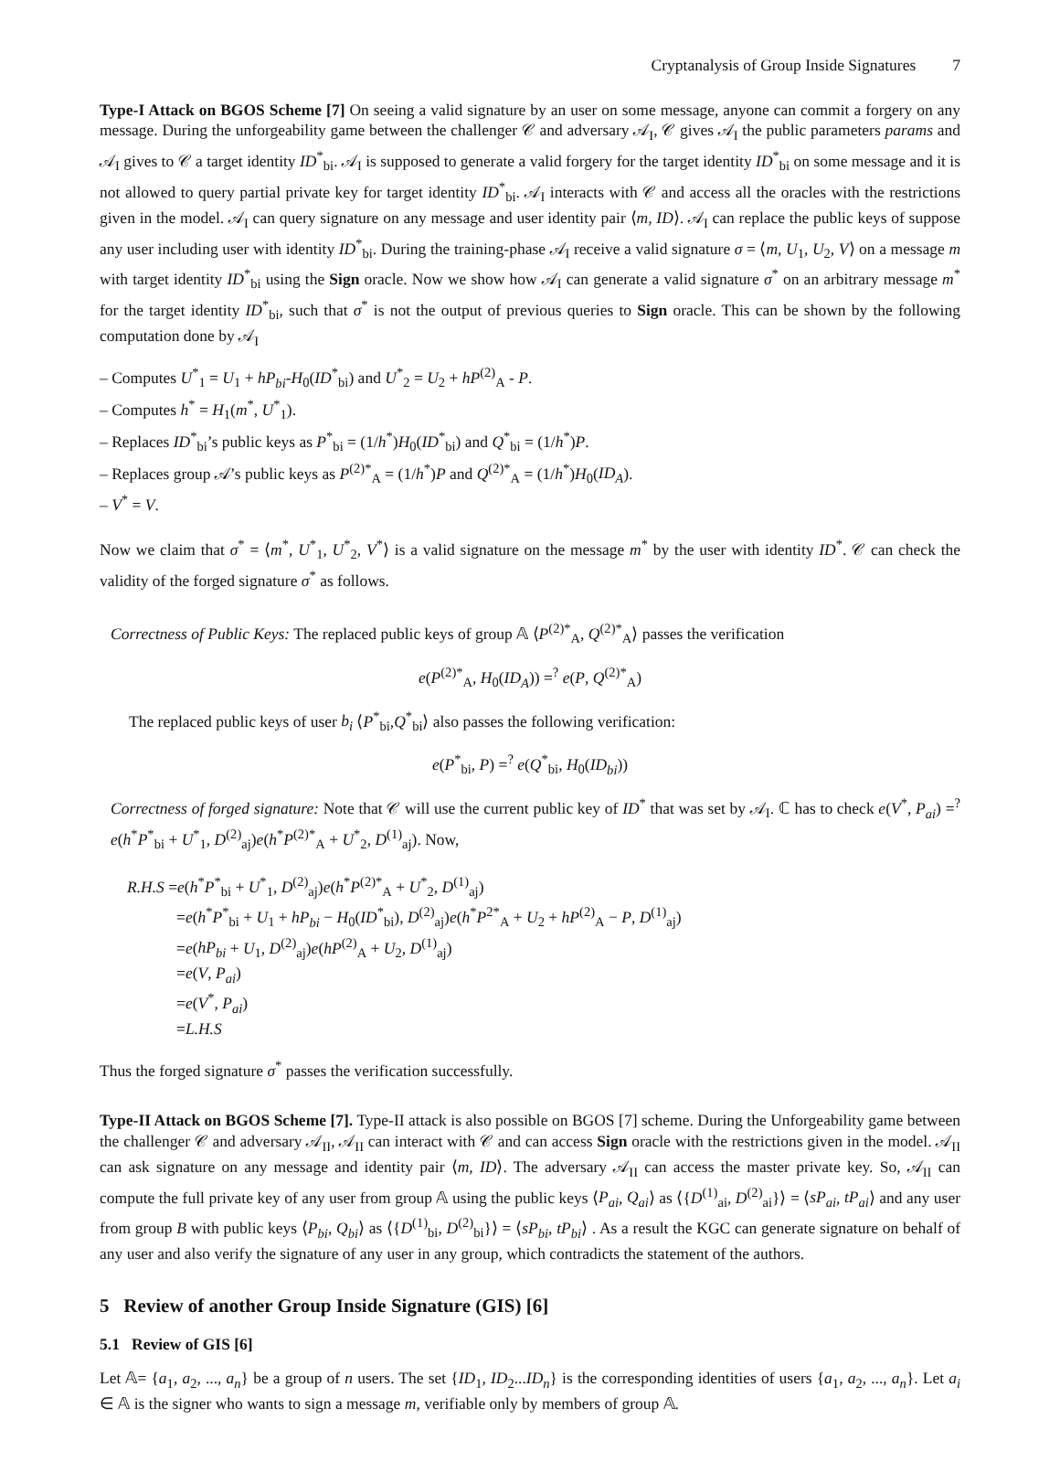Cryptanalysis of Group Inside Signatures 7
Type-I Attack on BGOS Scheme [7] On seeing a valid signature by an user on some message, anyone can commit a forgery on any message. During the unforgeability game between the challenger 𝒞 and adversary 𝒜<sub>I</sub>, 𝒞 gives 𝒜<sub>I</sub> the public parameters params and 𝒜<sub>I</sub> gives to 𝒞 a target identity ID<sup>*</sup><sub>bi</sub>. 𝒜<sub>I</sub> is supposed to generate a valid forgery for the target identity ID<sup>*</sup><sub>bi</sub> on some message and it is not allowed to query partial private key for target identity ID<sup>*</sup><sub>bi</sub>. 𝒜<sub>I</sub> interacts with 𝒞 and access all the oracles with the restrictions given in the model. 𝒜<sub>I</sub> can query signature on any message and user identity pair ⟨m, ID⟩. 𝒜<sub>I</sub> can replace the public keys of suppose any user including user with identity ID<sup>*</sup><sub>bi</sub>. During the training-phase 𝒜<sub>I</sub> receive a valid signature σ = ⟨m, U<sub>1</sub>, U<sub>2</sub>, V⟩ on a message m with target identity ID<sup>*</sup><sub>bi</sub> using the Sign oracle. Now we show how 𝒜<sub>I</sub> can generate a valid signature σ<sup>*</sup> on an arbitrary message m<sup>*</sup> for the target identity ID<sup>*</sup><sub>bi</sub>, such that σ<sup>*</sup> is not the output of previous queries to Sign oracle. This can be shown by the following computation done by 𝒜<sub>I</sub>
– Computes U<sup>*</sup><sub>1</sub> = U<sub>1</sub> + hP<sub>bi</sub>-H<sub>0</sub>(ID<sup>*</sup><sub>bi</sub>) and U<sup>*</sup><sub>2</sub> = U<sub>2</sub> + hP<sup>(2)</sup><sub>A</sub> - P.
– Computes h<sup>*</sup> = H<sub>1</sub>(m<sup>*</sup>, U<sup>*</sup><sub>1</sub>).
– Replaces ID<sup>*</sup><sub>bi</sub>’s public keys as P<sup>*</sup><sub>bi</sub> = (1/h<sup>*</sup>)H<sub>0</sub>(ID<sup>*</sup><sub>bi</sub>) and Q<sup>*</sup><sub>bi</sub> = (1/h<sup>*</sup>)P.
– Replaces group 𝒜’s public keys as P<sup>(2)*</sup><sub>A</sub> = (1/h<sup>*</sup>)P and Q<sup>(2)*</sup><sub>A</sub> = (1/h<sup>*</sup>)H<sub>0</sub>(ID<sub>A</sub>).
– V<sup>*</sup> = V.
Now we claim that σ<sup>*</sup> = ⟨m<sup>*</sup>, U<sup>*</sup><sub>1</sub>, U<sup>*</sup><sub>2</sub>, V<sup>*</sup>⟩ is a valid signature on the message m<sup>*</sup> by the user with identity ID<sup>*</sup>. 𝒞 can check the validity of the forged signature σ<sup>*</sup> as follows.
Correctness of Public Keys: The replaced public keys of group 𝔸 ⟨P<sup>(2)*</sup><sub>A</sub>, Q<sup>(2)*</sup><sub>A</sub>⟩ passes the verification
e(P<sup>(2)*</sup><sub>A</sub>, H<sub>0</sub>(ID<sub>A</sub>)) =<sup>?</sup> e(P, Q<sup>(2)*</sup><sub>A</sub>)
The replaced public keys of user b<sub>i</sub> ⟨P<sup>*</sup><sub>bi</sub>,Q<sup>*</sup><sub>bi</sub>⟩ also passes the following verification:
e(P<sup>*</sup><sub>bi</sub>, P) =<sup>?</sup> e(Q<sup>*</sup><sub>bi</sub>, H<sub>0</sub>(ID<sub>bi</sub>))
Correctness of forged signature: Note that 𝒞 will use the current public key of ID<sup>*</sup> that was set by 𝒜<sub>I</sub>. ℂ has to check e(V<sup>*</sup>, P<sub>ai</sub>) =<sup>?</sup> e(h<sup>*</sup>P<sup>*</sup><sub>bi</sub> + U<sup>*</sup><sub>1</sub>, D<sup>(2)</sup><sub>aj</sub>)e(h<sup>*</sup>P<sup>(2)*</sup><sub>A</sub> + U<sup>*</sup><sub>2</sub>, D<sup>(1)</sup><sub>aj</sub>). Now,
R.H.S =e(h<sup>*</sup>P<sup>*</sup><sub>bi</sub> + U<sup>*</sup><sub>1</sub>, D<sup>(2)</sup><sub>aj</sub>)e(h<sup>*</sup>P<sup>(2)*</sup><sub>A</sub> + U<sup>*</sup><sub>2</sub>, D<sup>(1)</sup><sub>aj</sub>)
=e(h<sup>*</sup>P<sup>*</sup><sub>bi</sub> + U<sub>1</sub> + hP<sub>bi</sub> − H<sub>0</sub>(ID<sup>*</sup><sub>bi</sub>), D<sup>(2)</sup><sub>aj</sub>)e(h<sup>*</sup>P<sup>2*</sup><sub>A</sub> + U<sub>2</sub> + hP<sup>(2)</sup><sub>A</sub> − P, D<sup>(1)</sup><sub>aj</sub>)
=e(hP<sub>bi</sub> + U<sub>1</sub>, D<sup>(2)</sup><sub>aj</sub>)e(hP<sup>(2)</sup><sub>A</sub> + U<sub>2</sub>, D<sup>(1)</sup><sub>aj</sub>)
=e(V, P<sub>ai</sub>)
=e(V<sup>*</sup>, P<sub>ai</sub>)
=L.H.S
Thus the forged signature σ<sup>*</sup> passes the verification successfully.
Type-II Attack on BGOS Scheme [7]. Type-II attack is also possible on BGOS [7] scheme. During the Unforgeability game between the challenger 𝒞 and adversary 𝒜<sub>II</sub>, 𝒜<sub>II</sub> can interact with 𝒞 and can access Sign oracle with the restrictions given in the model. 𝒜<sub>II</sub> can ask signature on any message and identity pair ⟨m, ID⟩. The adversary 𝒜<sub>II</sub> can access the master private key. So, 𝒜<sub>II</sub> can compute the full private key of any user from group 𝔸 using the public keys ⟨P<sub>ai</sub>, Q<sub>ai</sub>⟩ as ⟨{D<sup>(1)</sup><sub>ai</sub>, D<sup>(2)</sup><sub>ai</sub>}⟩ = ⟨sP<sub>ai</sub>, tP<sub>ai</sub>⟩ and any user from group B with public keys ⟨P<sub>bi</sub>, Q<sub>bi</sub>⟩ as ⟨{D<sup>(1)</sup><sub>bi</sub>, D<sup>(2)</sup><sub>bi</sub>}⟩ = ⟨sP<sub>bi</sub>, tP<sub>bi</sub>⟩ . As a result the KGC can generate signature on behalf of any user and also verify the signature of any user in any group, which contradicts the statement of the authors.
5 Review of another Group Inside Signature (GIS) [6]
5.1 Review of GIS [6]
Let 𝔸= {a<sub>1</sub>, a<sub>2</sub>, ..., a<sub>n</sub>} be a group of n users. The set {ID<sub>1</sub>, ID<sub>2</sub>...ID<sub>n</sub>} is the corresponding identities of users {a<sub>1</sub>, a<sub>2</sub>, ..., a<sub>n</sub>}. Let a<sub>i</sub> ∈ 𝔸 is the signer who wants to sign a message m, verifiable only by members of group 𝔸.